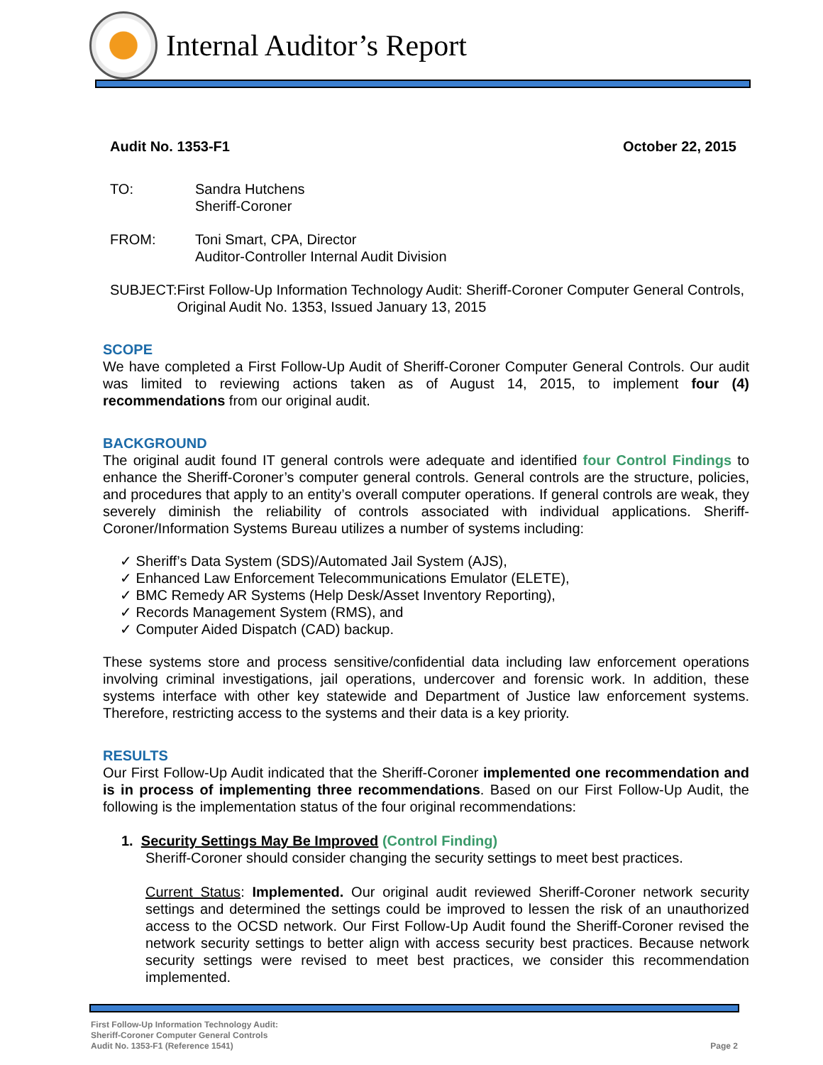Internal Auditor’s Report
Audit No. 1353-F1 October 22, 2015
TO: Sandra Hutchens
Sheriff-Coroner
FROM: Toni Smart, CPA, Director
Auditor-Controller Internal Audit Division
SUBJECT: First Follow-Up Information Technology Audit: Sheriff-Coroner Computer General Controls, Original Audit No. 1353, Issued January 13, 2015
SCOPE
We have completed a First Follow-Up Audit of Sheriff-Coroner Computer General Controls. Our audit was limited to reviewing actions taken as of August 14, 2015, to implement four (4) recommendations from our original audit.
BACKGROUND
The original audit found IT general controls were adequate and identified four Control Findings to enhance the Sheriff-Coroner’s computer general controls. General controls are the structure, policies, and procedures that apply to an entity’s overall computer operations. If general controls are weak, they severely diminish the reliability of controls associated with individual applications. Sheriff-Coroner/Information Systems Bureau utilizes a number of systems including:
✓ Sheriff’s Data System (SDS)/Automated Jail System (AJS),
✓ Enhanced Law Enforcement Telecommunications Emulator (ELETE),
✓ BMC Remedy AR Systems (Help Desk/Asset Inventory Reporting),
✓ Records Management System (RMS), and
✓ Computer Aided Dispatch (CAD) backup.
These systems store and process sensitive/confidential data including law enforcement operations involving criminal investigations, jail operations, undercover and forensic work. In addition, these systems interface with other key statewide and Department of Justice law enforcement systems. Therefore, restricting access to the systems and their data is a key priority.
RESULTS
Our First Follow-Up Audit indicated that the Sheriff-Coroner implemented one recommendation and is in process of implementing three recommendations. Based on our First Follow-Up Audit, the following is the implementation status of the four original recommendations:
1. Security Settings May Be Improved (Control Finding)
Sheriff-Coroner should consider changing the security settings to meet best practices.
Current Status: Implemented. Our original audit reviewed Sheriff-Coroner network security settings and determined the settings could be improved to lessen the risk of an unauthorized access to the OCSD network. Our First Follow-Up Audit found the Sheriff-Coroner revised the network security settings to better align with access security best practices. Because network security settings were revised to meet best practices, we consider this recommendation implemented.
First Follow-Up Information Technology Audit:
Sheriff-Coroner Computer General Controls
Audit No. 1353-F1 (Reference 1541)
Page 2